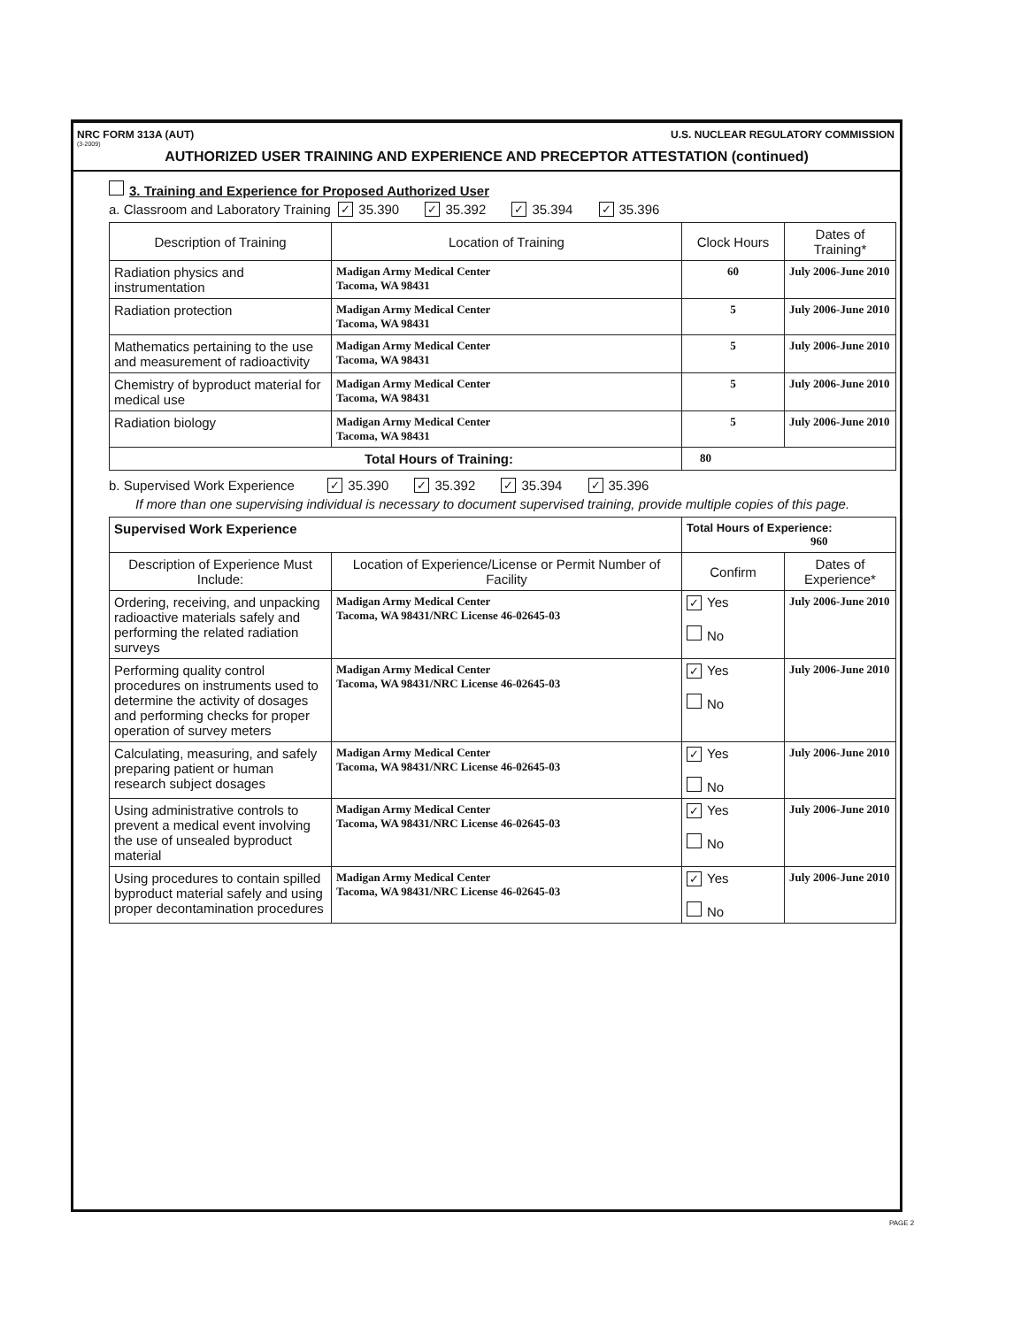NRC FORM 313A (AUT) U.S. NUCLEAR REGULATORY COMMISSION
(3-2009)
AUTHORIZED USER TRAINING AND EXPERIENCE AND PRECEPTOR ATTESTATION (continued)
3. Training and Experience for Proposed Authorized User
a. Classroom and Laboratory Training ✓ 35.390 ✓ 35.392 ✓ 35.394 ✓ 35.396
| Description of Training | Location of Training | Clock Hours | Dates of Training* |
| --- | --- | --- | --- |
| Radiation physics and instrumentation | Madigan Army Medical Center Tacoma, WA 98431 | 60 | July 2006-June 2010 |
| Radiation protection | Madigan Army Medical Center Tacoma, WA 98431 | 5 | July 2006-June 2010 |
| Mathematics pertaining to the use and measurement of radioactivity | Madigan Army Medical Center Tacoma, WA 98431 | 5 | July 2006-June 2010 |
| Chemistry of byproduct material for medical use | Madigan Army Medical Center Tacoma, WA 98431 | 5 | July 2006-June 2010 |
| Radiation biology | Madigan Army Medical Center Tacoma, WA 98431 | 5 | July 2006-June 2010 |
| Total Hours of Training: | | 80 | |
b. Supervised Work Experience ✓ 35.390 ✓ 35.392 ✓ 35.394 ✓ 35.396
If more than one supervising individual is necessary to document supervised training, provide multiple copies of this page.
| Supervised Work Experience | | Total Hours of Experience: 960 | |
| Description of Experience Must Include: | Location of Experience/License or Permit Number of Facility | Confirm | Dates of Experience* |
| Ordering, receiving, and unpacking radioactive materials safely and performing the related radiation surveys | Madigan Army Medical Center Tacoma, WA 98431/NRC License 46-02645-03 | ✓ Yes No | July 2006-June 2010 |
| Performing quality control procedures on instruments used to determine the activity of dosages and performing checks for proper operation of survey meters | Madigan Army Medical Center Tacoma, WA 98431/NRC License 46-02645-03 | ✓ Yes No | July 2006-June 2010 |
| Calculating, measuring, and safely preparing patient or human research subject dosages | Madigan Army Medical Center Tacoma, WA 98431/NRC License 46-02645-03 | ✓ Yes No | July 2006-June 2010 |
| Using administrative controls to prevent a medical event involving the use of unsealed byproduct material | Madigan Army Medical Center Tacoma, WA 98431/NRC License 46-02645-03 | ✓ Yes No | July 2006-June 2010 |
| Using procedures to contain spilled byproduct material safely and using proper decontamination procedures | Madigan Army Medical Center Tacoma, WA 98431/NRC License 46-02645-03 | ✓ Yes No | July 2006-June 2010 |
PAGE 2